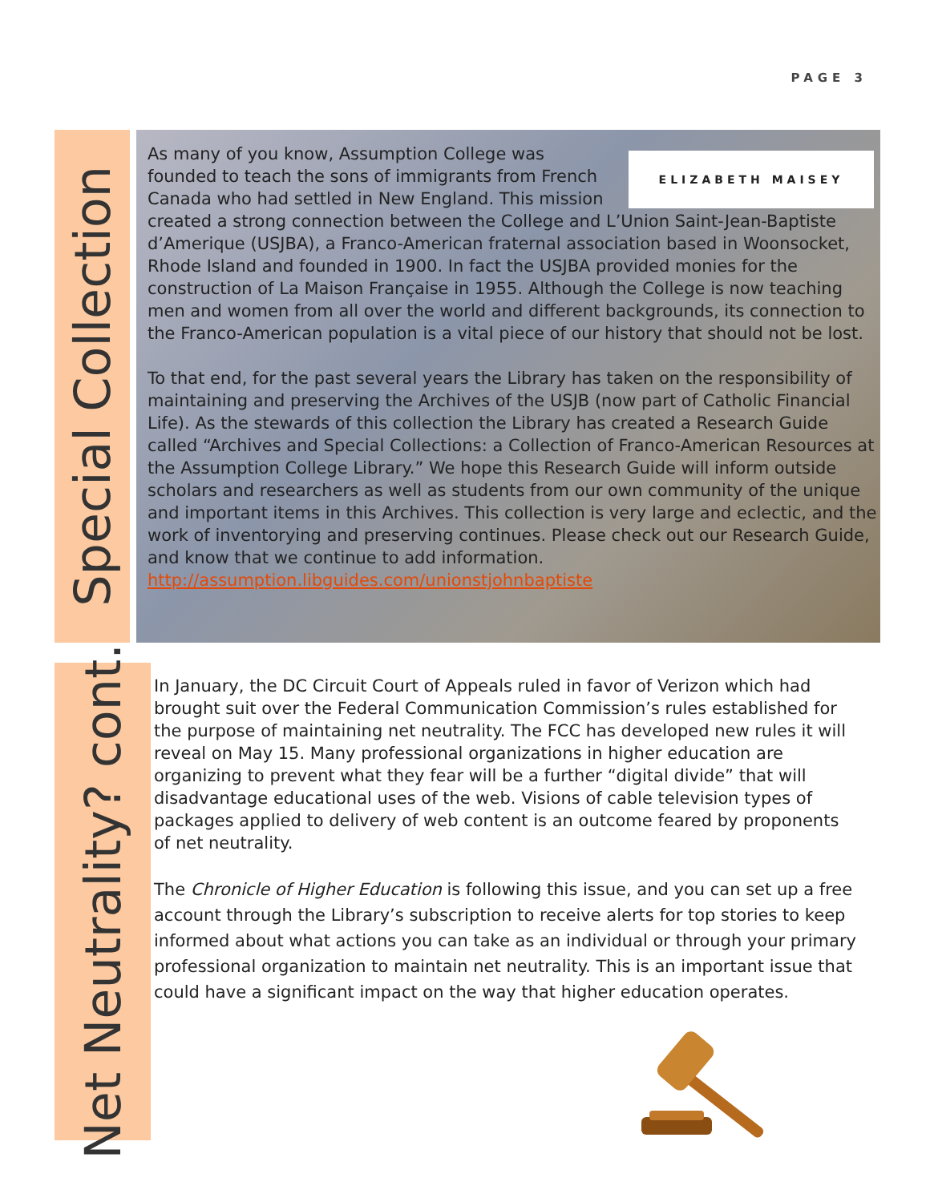PAGE 3
Special Collection
ELIZABETH MAISEY
As many of you know, Assumption College was founded to teach the sons of immigrants from French Canada who had settled in New England. This mission created a strong connection between the College and L’Union Saint-Jean-Baptiste d’Amerique (USJBA), a Franco-American fraternal association based in Woonsocket, Rhode Island and founded in 1900. In fact the USJBA provided monies for the construction of La Maison Française in 1955. Although the College is now teaching men and women from all over the world and different backgrounds, its connection to the Franco-American population is a vital piece of our history that should not be lost.
To that end, for the past several years the Library has taken on the responsibility of maintaining and preserving the Archives of the USJB (now part of Catholic Financial Life). As the stewards of this collection the Library has created a Research Guide called “Archives and Special Collections: a Collection of Franco-American Resources at the Assumption College Library.” We hope this Research Guide will inform outside scholars and researchers as well as students from our own community of the unique and important items in this Archives. This collection is very large and eclectic, and the work of inventorying and preserving continues. Please check out our Research Guide, and know that we continue to add information. http://assumption.libguides.com/unionstjohnbaptiste
Net Neutrality? cont.
In January, the DC Circuit Court of Appeals ruled in favor of Verizon which had brought suit over the Federal Communication Commission’s rules established for the purpose of maintaining net neutrality. The FCC has developed new rules it will reveal on May 15. Many professional organizations in higher education are organizing to prevent what they fear will be a further “digital divide” that will disadvantage educational uses of the web. Visions of cable television types of packages applied to delivery of web content is an outcome feared by proponents of net neutrality.
The Chronicle of Higher Education is following this issue, and you can set up a free account through the Library’s subscription to receive alerts for top stories to keep informed about what actions you can take as an individual or through your primary professional organization to maintain net neutrality. This is an important issue that could have a significant impact on the way that higher education operates.